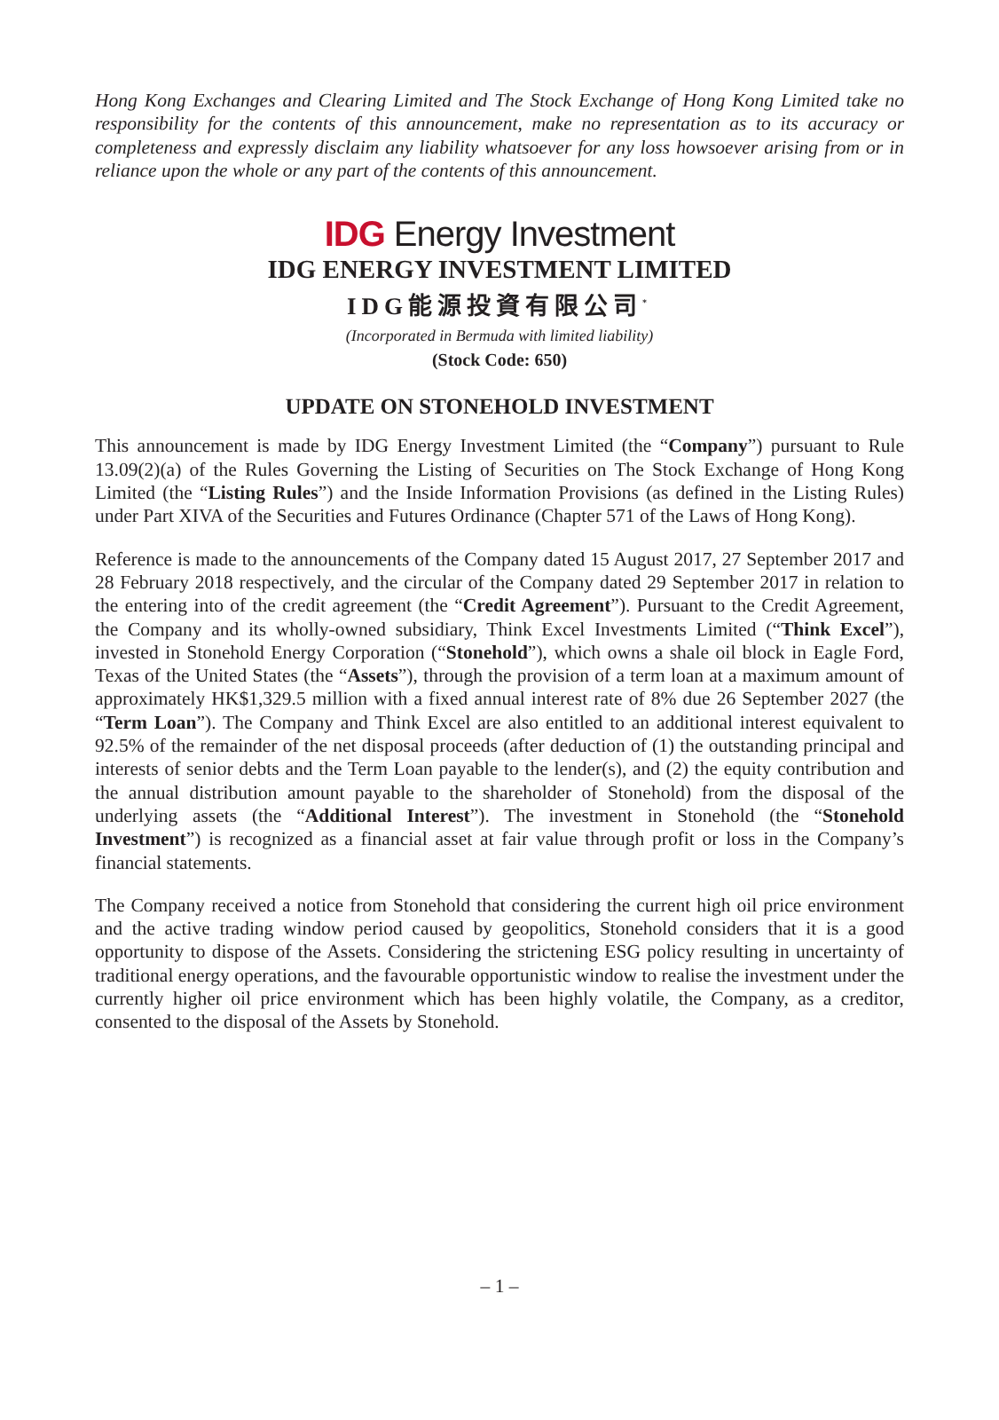Hong Kong Exchanges and Clearing Limited and The Stock Exchange of Hong Kong Limited take no responsibility for the contents of this announcement, make no representation as to its accuracy or completeness and expressly disclaim any liability whatsoever for any loss howsoever arising from or in reliance upon the whole or any part of the contents of this announcement.
IDG Energy Investment
IDG ENERGY INVESTMENT LIMITED
IDG能源投資有限公司<sup>*</sup>
(Incorporated in Bermuda with limited liability)
(Stock Code: 650)
UPDATE ON STONEHOLD INVESTMENT
This announcement is made by IDG Energy Investment Limited (the “Company”) pursuant to Rule 13.09(2)(a) of the Rules Governing the Listing of Securities on The Stock Exchange of Hong Kong Limited (the “Listing Rules”) and the Inside Information Provisions (as defined in the Listing Rules) under Part XIVA of the Securities and Futures Ordinance (Chapter 571 of the Laws of Hong Kong).
Reference is made to the announcements of the Company dated 15 August 2017, 27 September 2017 and 28 February 2018 respectively, and the circular of the Company dated 29 September 2017 in relation to the entering into of the credit agreement (the “Credit Agreement”). Pursuant to the Credit Agreement, the Company and its wholly-owned subsidiary, Think Excel Investments Limited (“Think Excel”), invested in Stonehold Energy Corporation (“Stonehold”), which owns a shale oil block in Eagle Ford, Texas of the United States (the “Assets”), through the provision of a term loan at a maximum amount of approximately HK$1,329.5 million with a fixed annual interest rate of 8% due 26 September 2027 (the “Term Loan”). The Company and Think Excel are also entitled to an additional interest equivalent to 92.5% of the remainder of the net disposal proceeds (after deduction of (1) the outstanding principal and interests of senior debts and the Term Loan payable to the lender(s), and (2) the equity contribution and the annual distribution amount payable to the shareholder of Stonehold) from the disposal of the underlying assets (the “Additional Interest”). The investment in Stonehold (the “Stonehold Investment”) is recognized as a financial asset at fair value through profit or loss in the Company’s financial statements.
The Company received a notice from Stonehold that considering the current high oil price environment and the active trading window period caused by geopolitics, Stonehold considers that it is a good opportunity to dispose of the Assets. Considering the strictening ESG policy resulting in uncertainty of traditional energy operations, and the favourable opportunistic window to realise the investment under the currently higher oil price environment which has been highly volatile, the Company, as a creditor, consented to the disposal of the Assets by Stonehold.
– 1 –